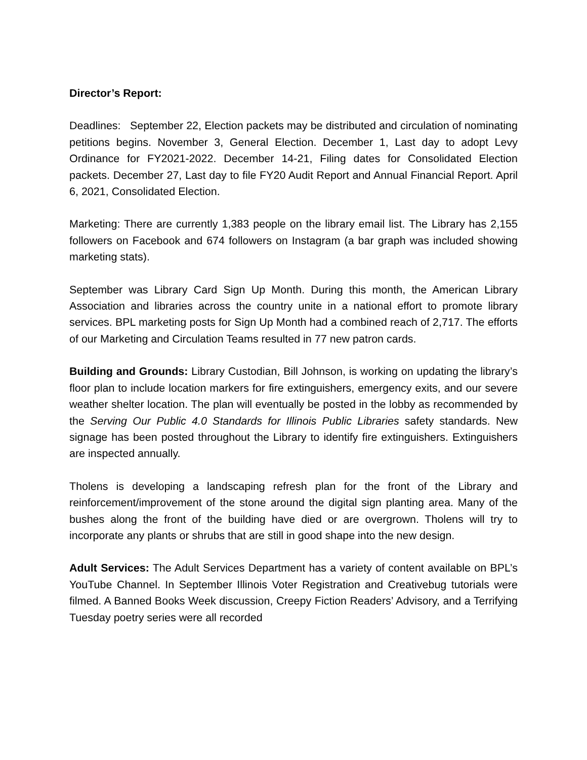Director’s Report:
Deadlines: September 22, Election packets may be distributed and circulation of nominating petitions begins. November 3, General Election. December 1, Last day to adopt Levy Ordinance for FY2021-2022. December 14-21, Filing dates for Consolidated Election packets. December 27, Last day to file FY20 Audit Report and Annual Financial Report. April 6, 2021, Consolidated Election.
Marketing: There are currently 1,383 people on the library email list. The Library has 2,155 followers on Facebook and 674 followers on Instagram (a bar graph was included showing marketing stats).
September was Library Card Sign Up Month. During this month, the American Library Association and libraries across the country unite in a national effort to promote library services. BPL marketing posts for Sign Up Month had a combined reach of 2,717. The efforts of our Marketing and Circulation Teams resulted in 77 new patron cards.
Building and Grounds: Library Custodian, Bill Johnson, is working on updating the library’s floor plan to include location markers for fire extinguishers, emergency exits, and our severe weather shelter location. The plan will eventually be posted in the lobby as recommended by the Serving Our Public 4.0 Standards for Illinois Public Libraries safety standards. New signage has been posted throughout the Library to identify fire extinguishers. Extinguishers are inspected annually.
Tholens is developing a landscaping refresh plan for the front of the Library and reinforcement/improvement of the stone around the digital sign planting area. Many of the bushes along the front of the building have died or are overgrown. Tholens will try to incorporate any plants or shrubs that are still in good shape into the new design.
Adult Services: The Adult Services Department has a variety of content available on BPL’s YouTube Channel. In September Illinois Voter Registration and Creativebug tutorials were filmed. A Banned Books Week discussion, Creepy Fiction Readers’ Advisory, and a Terrifying Tuesday poetry series were all recorded